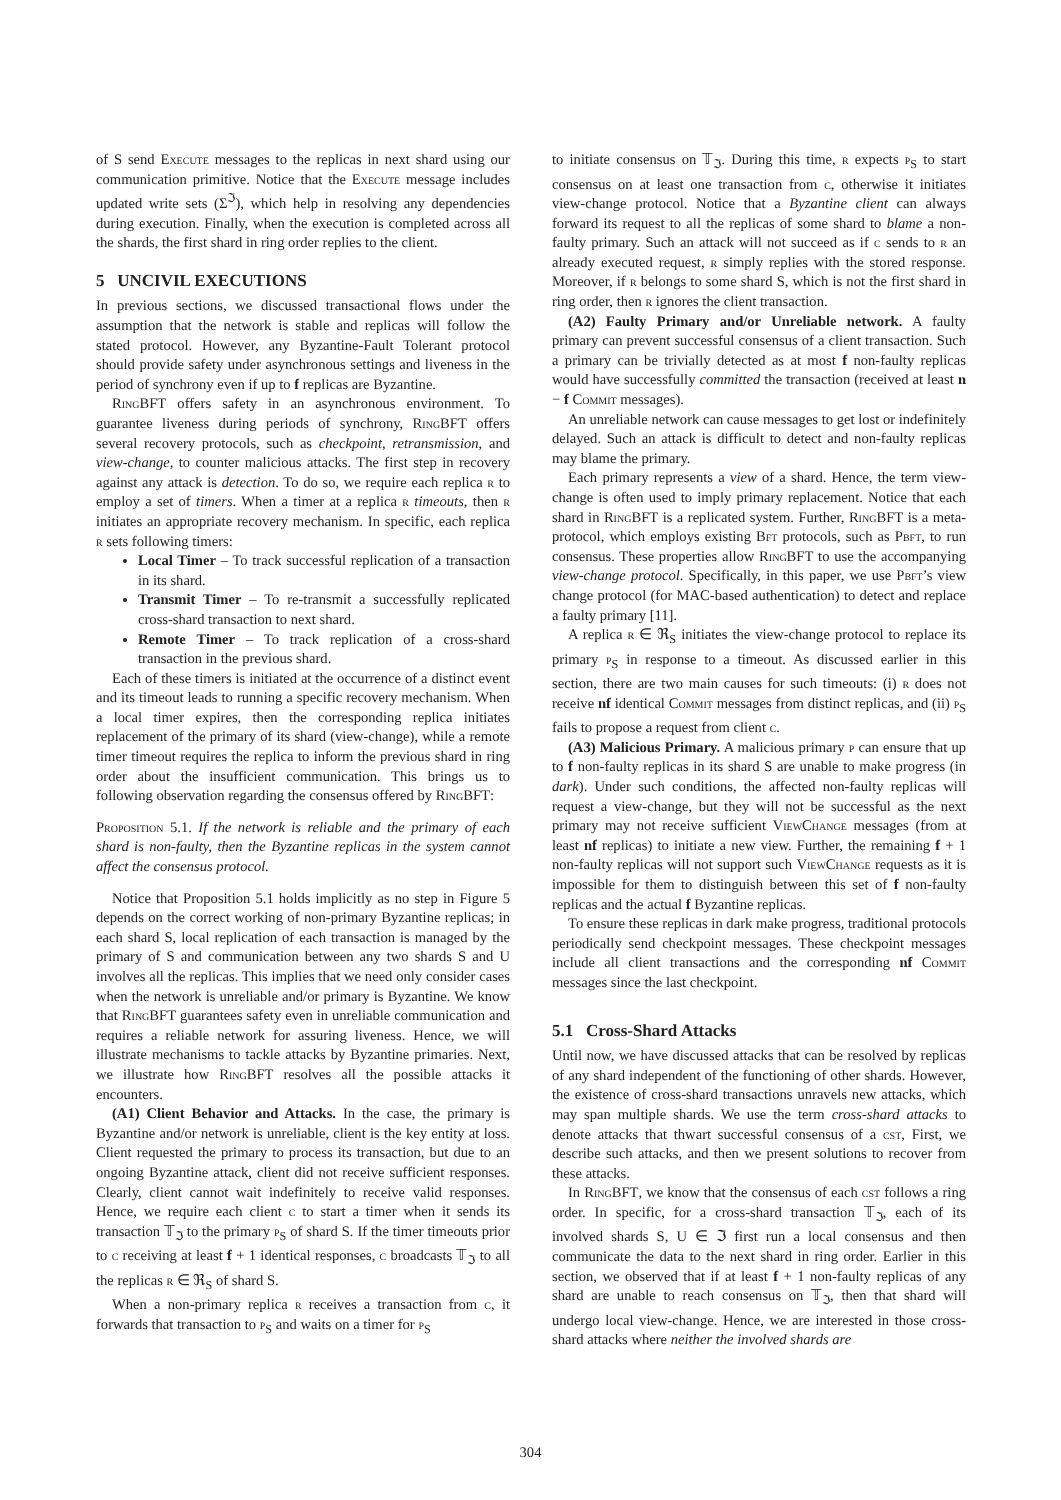of S send Execute messages to the replicas in next shard using our communication primitive. Notice that the Execute message includes updated write sets (Σ<sup>ℑ</sup>), which help in resolving any dependencies during execution. Finally, when the execution is completed across all the shards, the first shard in ring order replies to the client.
5 UNCIVIL EXECUTIONS
In previous sections, we discussed transactional flows under the assumption that the network is stable and replicas will follow the stated protocol. However, any Byzantine-Fault Tolerant protocol should provide safety under asynchronous settings and liveness in the period of synchrony even if up to f replicas are Byzantine.
RingBFT offers safety in an asynchronous environment. To guarantee liveness during periods of synchrony, RingBFT offers several recovery protocols, such as checkpoint, retransmission, and view-change, to counter malicious attacks. The first step in recovery against any attack is detection. To do so, we require each replica r to employ a set of timers. When a timer at a replica r timeouts, then r initiates an appropriate recovery mechanism. In specific, each replica r sets following timers:
Local Timer – To track successful replication of a transaction in its shard.
Transmit Timer – To re-transmit a successfully replicated cross-shard transaction to next shard.
Remote Timer – To track replication of a cross-shard transaction in the previous shard.
Each of these timers is initiated at the occurrence of a distinct event and its timeout leads to running a specific recovery mechanism. When a local timer expires, then the corresponding replica initiates replacement of the primary of its shard (view-change), while a remote timer timeout requires the replica to inform the previous shard in ring order about the insufficient communication. This brings us to following observation regarding the consensus offered by RingBFT:
Proposition 5.1. If the network is reliable and the primary of each shard is non-faulty, then the Byzantine replicas in the system cannot affect the consensus protocol.
Notice that Proposition 5.1 holds implicitly as no step in Figure 5 depends on the correct working of non-primary Byzantine replicas; in each shard S, local replication of each transaction is managed by the primary of S and communication between any two shards S and U involves all the replicas. This implies that we need only consider cases when the network is unreliable and/or primary is Byzantine. We know that RingBFT guarantees safety even in unreliable communication and requires a reliable network for assuring liveness. Hence, we will illustrate mechanisms to tackle attacks by Byzantine primaries. Next, we illustrate how RingBFT resolves all the possible attacks it encounters.
(A1) Client Behavior and Attacks. In the case, the primary is Byzantine and/or network is unreliable, client is the key entity at loss. Client requested the primary to process its transaction, but due to an ongoing Byzantine attack, client did not receive sufficient responses. Clearly, client cannot wait indefinitely to receive valid responses. Hence, we require each client c to start a timer when it sends its transaction 𝕋<sub>ℑ</sub> to the primary p<sub>S</sub> of shard S. If the timer timeouts prior to c receiving at least f + 1 identical responses, c broadcasts 𝕋<sub>ℑ</sub> to all the replicas r ∈ ℜ<sub>S</sub> of shard S.
When a non-primary replica r receives a transaction from c, it forwards that transaction to p<sub>S</sub> and waits on a timer for p<sub>S</sub>
to initiate consensus on 𝕋<sub>ℑ</sub>. During this time, r expects p<sub>S</sub> to start consensus on at least one transaction from c, otherwise it initiates view-change protocol. Notice that a Byzantine client can always forward its request to all the replicas of some shard to blame a non-faulty primary. Such an attack will not succeed as if c sends to r an already executed request, r simply replies with the stored response. Moreover, if r belongs to some shard S, which is not the first shard in ring order, then r ignores the client transaction.
(A2) Faulty Primary and/or Unreliable network. A faulty primary can prevent successful consensus of a client transaction. Such a primary can be trivially detected as at most f non-faulty replicas would have successfully committed the transaction (received at least n − f Commit messages).
An unreliable network can cause messages to get lost or indefinitely delayed. Such an attack is difficult to detect and non-faulty replicas may blame the primary.
Each primary represents a view of a shard. Hence, the term view-change is often used to imply primary replacement. Notice that each shard in RingBFT is a replicated system. Further, RingBFT is a meta-protocol, which employs existing Bft protocols, such as Pbft, to run consensus. These properties allow RingBFT to use the accompanying view-change protocol. Specifically, in this paper, we use Pbft’s view change protocol (for MAC-based authentication) to detect and replace a faulty primary [11].
A replica r ∈ ℜ<sub>S</sub> initiates the view-change protocol to replace its primary p<sub>S</sub> in response to a timeout. As discussed earlier in this section, there are two main causes for such timeouts: (i) r does not receive nf identical Commit messages from distinct replicas, and (ii) p<sub>S</sub> fails to propose a request from client c.
(A3) Malicious Primary. A malicious primary p can ensure that up to f non-faulty replicas in its shard S are unable to make progress (in dark). Under such conditions, the affected non-faulty replicas will request a view-change, but they will not be successful as the next primary may not receive sufficient ViewChange messages (from at least nf replicas) to initiate a new view. Further, the remaining f + 1 non-faulty replicas will not support such ViewChange requests as it is impossible for them to distinguish between this set of f non-faulty replicas and the actual f Byzantine replicas.
To ensure these replicas in dark make progress, traditional protocols periodically send checkpoint messages. These checkpoint messages include all client transactions and the corresponding nf Commit messages since the last checkpoint.
5.1 Cross-Shard Attacks
Until now, we have discussed attacks that can be resolved by replicas of any shard independent of the functioning of other shards. However, the existence of cross-shard transactions unravels new attacks, which may span multiple shards. We use the term cross-shard attacks to denote attacks that thwart successful consensus of a cst, First, we describe such attacks, and then we present solutions to recover from these attacks.
In RingBFT, we know that the consensus of each cst follows a ring order. In specific, for a cross-shard transaction 𝕋<sub>ℑ</sub>, each of its involved shards S, U ∈ ℑ first run a local consensus and then communicate the data to the next shard in ring order. Earlier in this section, we observed that if at least f + 1 non-faulty replicas of any shard are unable to reach consensus on 𝕋<sub>ℑ</sub>, then that shard will undergo local view-change. Hence, we are interested in those cross-shard attacks where neither the involved shards are
304